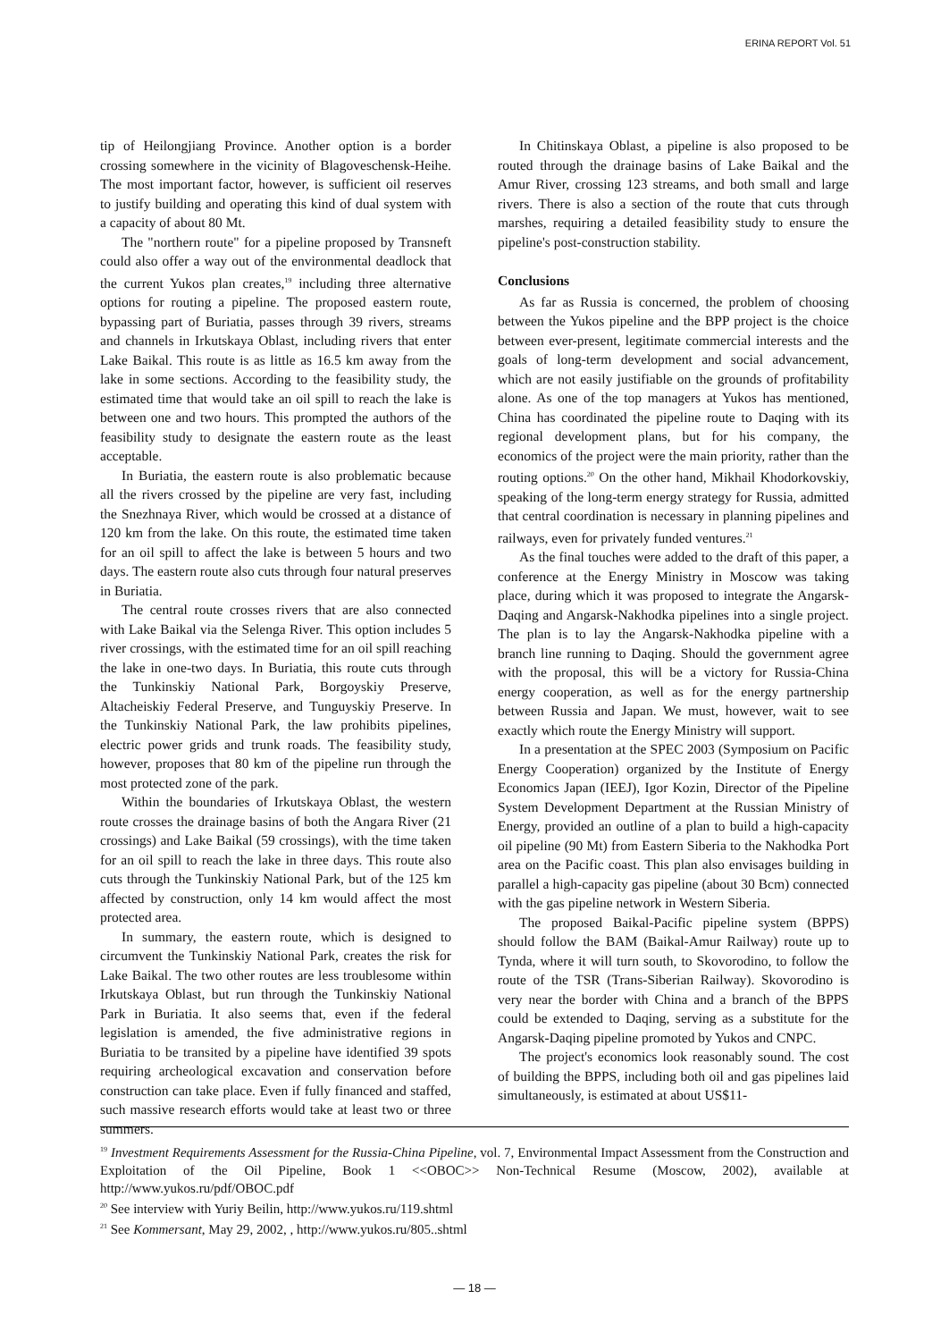ERINA REPORT Vol. 51
tip of Heilongjiang Province. Another option is a border crossing somewhere in the vicinity of Blagoveschensk-Heihe. The most important factor, however, is sufficient oil reserves to justify building and operating this kind of dual system with a capacity of about 80 Mt.
The "northern route" for a pipeline proposed by Transneft could also offer a way out of the environmental deadlock that the current Yukos plan creates,<sup>19</sup> including three alternative options for routing a pipeline. The proposed eastern route, bypassing part of Buriatia, passes through 39 rivers, streams and channels in Irkutskaya Oblast, including rivers that enter Lake Baikal. This route is as little as 16.5 km away from the lake in some sections. According to the feasibility study, the estimated time that would take an oil spill to reach the lake is between one and two hours. This prompted the authors of the feasibility study to designate the eastern route as the least acceptable.
In Buriatia, the eastern route is also problematic because all the rivers crossed by the pipeline are very fast, including the Snezhnaya River, which would be crossed at a distance of 120 km from the lake. On this route, the estimated time taken for an oil spill to affect the lake is between 5 hours and two days. The eastern route also cuts through four natural preserves in Buriatia.
The central route crosses rivers that are also connected with Lake Baikal via the Selenga River. This option includes 5 river crossings, with the estimated time for an oil spill reaching the lake in one-two days. In Buriatia, this route cuts through the Tunkinskiy National Park, Borgoyskiy Preserve, Altacheiskiy Federal Preserve, and Tunguyskiy Preserve. In the Tunkinskiy National Park, the law prohibits pipelines, electric power grids and trunk roads. The feasibility study, however, proposes that 80 km of the pipeline run through the most protected zone of the park.
Within the boundaries of Irkutskaya Oblast, the western route crosses the drainage basins of both the Angara River (21 crossings) and Lake Baikal (59 crossings), with the time taken for an oil spill to reach the lake in three days. This route also cuts through the Tunkinskiy National Park, but of the 125 km affected by construction, only 14 km would affect the most protected area.
In summary, the eastern route, which is designed to circumvent the Tunkinskiy National Park, creates the risk for Lake Baikal. The two other routes are less troublesome within Irkutskaya Oblast, but run through the Tunkinskiy National Park in Buriatia. It also seems that, even if the federal legislation is amended, the five administrative regions in Buriatia to be transited by a pipeline have identified 39 spots requiring archeological excavation and conservation before construction can take place. Even if fully financed and staffed, such massive research efforts would take at least two or three summers.
In Chitinskaya Oblast, a pipeline is also proposed to be routed through the drainage basins of Lake Baikal and the Amur River, crossing 123 streams, and both small and large rivers. There is also a section of the route that cuts through marshes, requiring a detailed feasibility study to ensure the pipeline's post-construction stability.
Conclusions
As far as Russia is concerned, the problem of choosing between the Yukos pipeline and the BPP project is the choice between ever-present, legitimate commercial interests and the goals of long-term development and social advancement, which are not easily justifiable on the grounds of profitability alone. As one of the top managers at Yukos has mentioned, China has coordinated the pipeline route to Daqing with its regional development plans, but for his company, the economics of the project were the main priority, rather than the routing options.<sup>20</sup> On the other hand, Mikhail Khodorkovskiy, speaking of the long-term energy strategy for Russia, admitted that central coordination is necessary in planning pipelines and railways, even for privately funded ventures.<sup>21</sup>
As the final touches were added to the draft of this paper, a conference at the Energy Ministry in Moscow was taking place, during which it was proposed to integrate the Angarsk-Daqing and Angarsk-Nakhodka pipelines into a single project. The plan is to lay the Angarsk-Nakhodka pipeline with a branch line running to Daqing. Should the government agree with the proposal, this will be a victory for Russia-China energy cooperation, as well as for the energy partnership between Russia and Japan. We must, however, wait to see exactly which route the Energy Ministry will support.
In a presentation at the SPEC 2003 (Symposium on Pacific Energy Cooperation) organized by the Institute of Energy Economics Japan (IEEJ), Igor Kozin, Director of the Pipeline System Development Department at the Russian Ministry of Energy, provided an outline of a plan to build a high-capacity oil pipeline (90 Mt) from Eastern Siberia to the Nakhodka Port area on the Pacific coast. This plan also envisages building in parallel a high-capacity gas pipeline (about 30 Bcm) connected with the gas pipeline network in Western Siberia.
The proposed Baikal-Pacific pipeline system (BPPS) should follow the BAM (Baikal-Amur Railway) route up to Tynda, where it will turn south, to Skovorodino, to follow the route of the TSR (Trans-Siberian Railway). Skovorodino is very near the border with China and a branch of the BPPS could be extended to Daqing, serving as a substitute for the Angarsk-Daqing pipeline promoted by Yukos and CNPC.
The project's economics look reasonably sound. The cost of building the BPPS, including both oil and gas pipelines laid simultaneously, is estimated at about US$11-
<sup>19</sup> Investment Requirements Assessment for the Russia-China Pipeline, vol. 7, Environmental Impact Assessment from the Construction and Exploitation of the Oil Pipeline, Book 1 <<OBOC>> Non-Technical Resume (Moscow, 2002), available at http://www.yukos.ru/pdf/OBOC.pdf
<sup>20</sup> See interview with Yuriy Beilin, http://www.yukos.ru/119.shtml
<sup>21</sup> See Kommersant, May 29, 2002, , http://www.yukos.ru/805..shtml
— 18 —